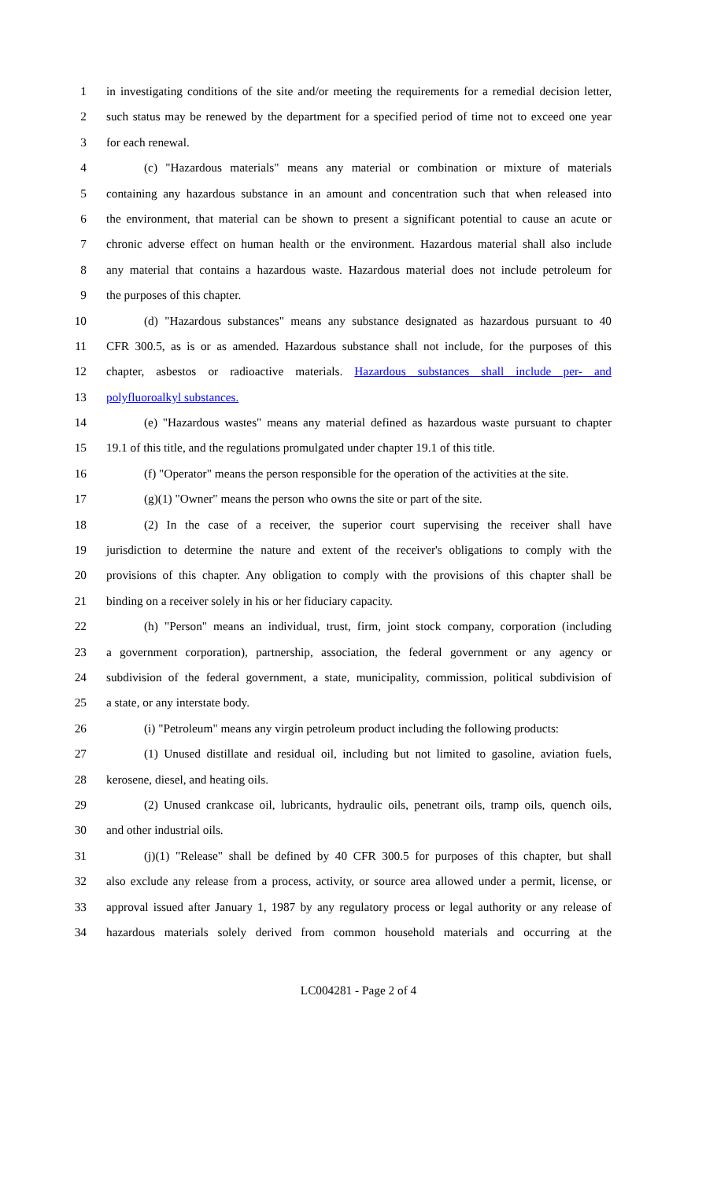1 in investigating conditions of the site and/or meeting the requirements for a remedial decision letter,
2 such status may be renewed by the department for a specified period of time not to exceed one year
3 for each renewal.
4 (c) "Hazardous materials" means any material or combination or mixture of materials
5 containing any hazardous substance in an amount and concentration such that when released into
6 the environment, that material can be shown to present a significant potential to cause an acute or
7 chronic adverse effect on human health or the environment. Hazardous material shall also include
8 any material that contains a hazardous waste. Hazardous material does not include petroleum for
9 the purposes of this chapter.
10 (d) "Hazardous substances" means any substance designated as hazardous pursuant to 40
11 CFR 300.5, as is or as amended. Hazardous substance shall not include, for the purposes of this
12 chapter, asbestos or radioactive materials. Hazardous substances shall include per- and
13 polyfluoroalkyl substances.
14 (e) "Hazardous wastes" means any material defined as hazardous waste pursuant to chapter
15 19.1 of this title, and the regulations promulgated under chapter 19.1 of this title.
16 (f) "Operator" means the person responsible for the operation of the activities at the site.
17 (g)(1) "Owner" means the person who owns the site or part of the site.
18 (2) In the case of a receiver, the superior court supervising the receiver shall have
19 jurisdiction to determine the nature and extent of the receiver's obligations to comply with the
20 provisions of this chapter. Any obligation to comply with the provisions of this chapter shall be
21 binding on a receiver solely in his or her fiduciary capacity.
22 (h) "Person" means an individual, trust, firm, joint stock company, corporation (including
23 a government corporation), partnership, association, the federal government or any agency or
24 subdivision of the federal government, a state, municipality, commission, political subdivision of
25 a state, or any interstate body.
26 (i) "Petroleum" means any virgin petroleum product including the following products:
27 (1) Unused distillate and residual oil, including but not limited to gasoline, aviation fuels,
28 kerosene, diesel, and heating oils.
29 (2) Unused crankcase oil, lubricants, hydraulic oils, penetrant oils, tramp oils, quench oils,
30 and other industrial oils.
31 (j)(1) "Release" shall be defined by 40 CFR 300.5 for purposes of this chapter, but shall
32 also exclude any release from a process, activity, or source area allowed under a permit, license, or
33 approval issued after January 1, 1987 by any regulatory process or legal authority or any release of
34 hazardous materials solely derived from common household materials and occurring at the
LC004281 - Page 2 of 4